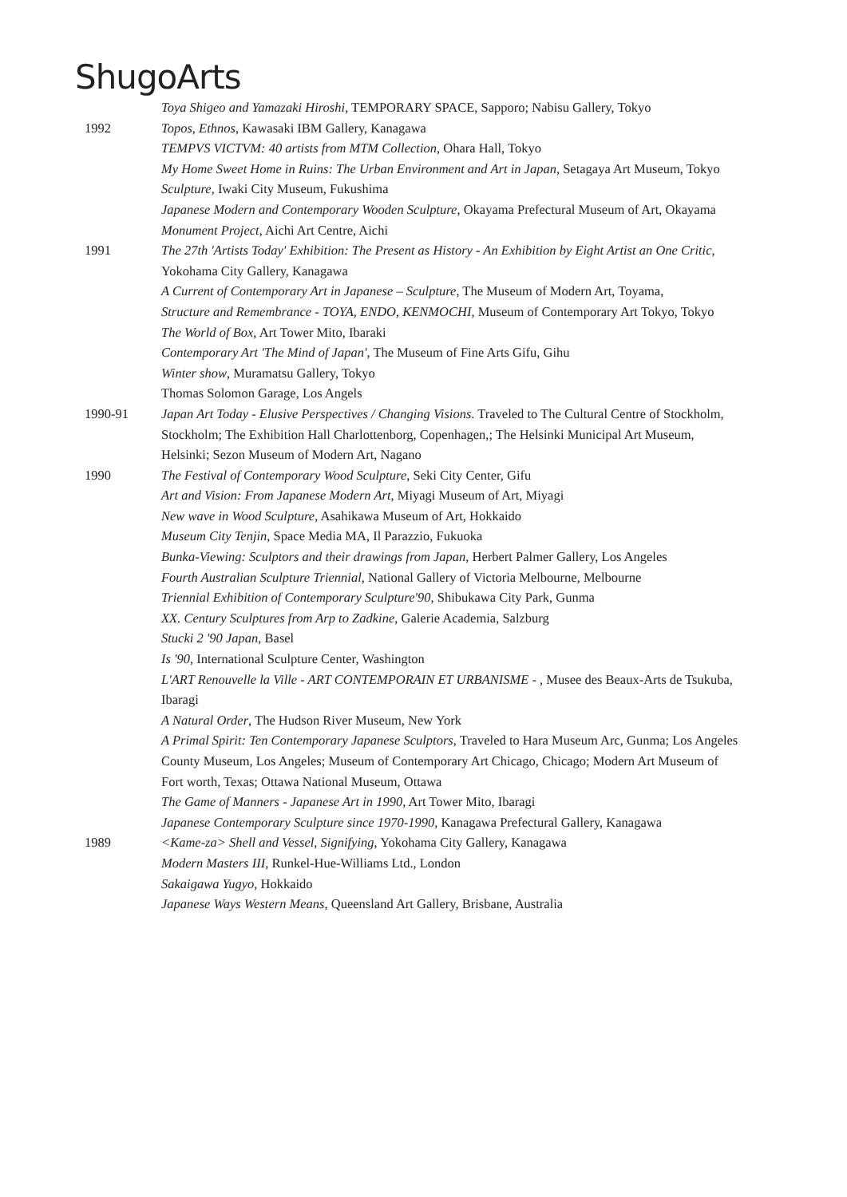ShugoArts
Toya Shigeo and Yamazaki Hiroshi, TEMPORARY SPACE, Sapporo; Nabisu Gallery, Tokyo
1992 Topos, Ethnos, Kawasaki IBM Gallery, Kanagawa
TEMPVS VICTVM: 40 artists from MTM Collection, Ohara Hall, Tokyo
My Home Sweet Home in Ruins: The Urban Environment and Art in Japan, Setagaya Art Museum, Tokyo
Sculpture, Iwaki City Museum, Fukushima
Japanese Modern and Contemporary Wooden Sculpture, Okayama Prefectural Museum of Art, Okayama
Monument Project, Aichi Art Centre, Aichi
1991 The 27th 'Artists Today' Exhibition: The Present as History - An Exhibition by Eight Artist an One Critic, Yokohama City Gallery, Kanagawa
A Current of Contemporary Art in Japanese – Sculpture, The Museum of Modern Art, Toyama,
Structure and Remembrance - TOYA, ENDO, KENMOCHI, Museum of Contemporary Art Tokyo, Tokyo
The World of Box, Art Tower Mito, Ibaraki
Contemporary Art 'The Mind of Japan', The Museum of Fine Arts Gifu, Gihu
Winter show, Muramatsu Gallery, Tokyo
Thomas Solomon Garage, Los Angels
1990-91 Japan Art Today - Elusive Perspectives / Changing Visions. Traveled to The Cultural Centre of Stockholm, Stockholm; The Exhibition Hall Charlottenborg, Copenhagen,; The Helsinki Municipal Art Museum, Helsinki; Sezon Museum of Modern Art, Nagano
1990 The Festival of Contemporary Wood Sculpture, Seki City Center, Gifu
Art and Vision: From Japanese Modern Art, Miyagi Museum of Art, Miyagi
New wave in Wood Sculpture, Asahikawa Museum of Art, Hokkaido
Museum City Tenjin, Space Media MA, Il Parazzio, Fukuoka
Bunka-Viewing: Sculptors and their drawings from Japan, Herbert Palmer Gallery, Los Angeles
Fourth Australian Sculpture Triennial, National Gallery of Victoria Melbourne, Melbourne
Triennial Exhibition of Contemporary Sculpture'90, Shibukawa City Park, Gunma
XX. Century Sculptures from Arp to Zadkine, Galerie Academia, Salzburg
Stucki 2 '90 Japan, Basel
Is '90, International Sculpture Center, Washington
L'ART Renouvelle la Ville - ART CONTEMPORAIN ET URBANISME - , Musee des Beaux-Arts de Tsukuba, Ibaragi
A Natural Order, The Hudson River Museum, New York
A Primal Spirit: Ten Contemporary Japanese Sculptors, Traveled to Hara Museum Arc, Gunma; Los Angeles County Museum, Los Angeles; Museum of Contemporary Art Chicago, Chicago; Modern Art Museum of Fort worth, Texas; Ottawa National Museum, Ottawa
The Game of Manners - Japanese Art in 1990, Art Tower Mito, Ibaragi
Japanese Contemporary Sculpture since 1970-1990, Kanagawa Prefectural Gallery, Kanagawa
1989 <Kame-za> Shell and Vessel, Signifying, Yokohama City Gallery, Kanagawa
Modern Masters III, Runkel-Hue-Williams Ltd., London
Sakaigawa Yugyo, Hokkaido
Japanese Ways Western Means, Queensland Art Gallery, Brisbane, Australia